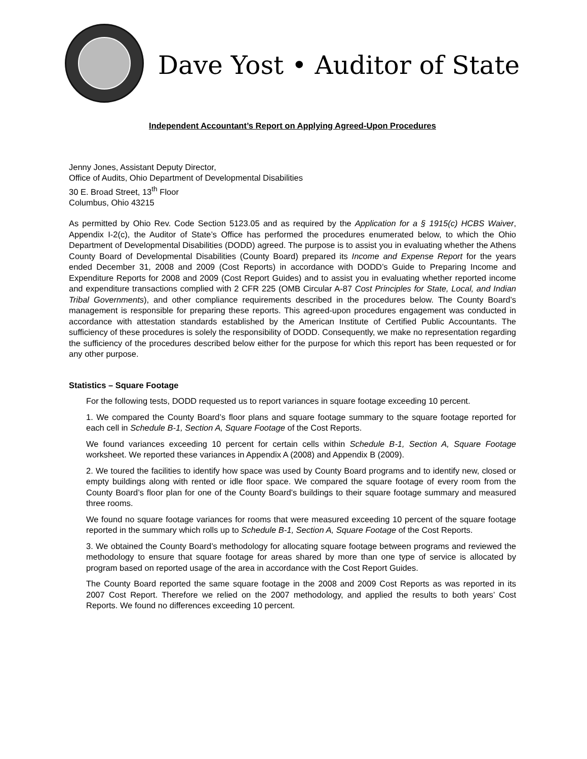Dave Yost • Auditor of State
Independent Accountant’s Report on Applying Agreed-Upon Procedures
Jenny Jones, Assistant Deputy Director,
Office of Audits, Ohio Department of Developmental Disabilities
30 E. Broad Street, 13<sup>th</sup> Floor
Columbus, Ohio 43215
As permitted by Ohio Rev. Code Section 5123.05 and as required by the Application for a § 1915(c) HCBS Waiver, Appendix I-2(c), the Auditor of State’s Office has performed the procedures enumerated below, to which the Ohio Department of Developmental Disabilities (DODD) agreed. The purpose is to assist you in evaluating whether the Athens County Board of Developmental Disabilities (County Board) prepared its Income and Expense Report for the years ended December 31, 2008 and 2009 (Cost Reports) in accordance with DODD’s Guide to Preparing Income and Expenditure Reports for 2008 and 2009 (Cost Report Guides) and to assist you in evaluating whether reported income and expenditure transactions complied with 2 CFR 225 (OMB Circular A-87 Cost Principles for State, Local, and Indian Tribal Governments), and other compliance requirements described in the procedures below. The County Board’s management is responsible for preparing these reports. This agreed-upon procedures engagement was conducted in accordance with attestation standards established by the American Institute of Certified Public Accountants. The sufficiency of these procedures is solely the responsibility of DODD. Consequently, we make no representation regarding the sufficiency of the procedures described below either for the purpose for which this report has been requested or for any other purpose.
Statistics – Square Footage
For the following tests, DODD requested us to report variances in square footage exceeding 10 percent.
1. We compared the County Board’s floor plans and square footage summary to the square footage reported for each cell in Schedule B-1, Section A, Square Footage of the Cost Reports.
We found variances exceeding 10 percent for certain cells within Schedule B-1, Section A, Square Footage worksheet. We reported these variances in Appendix A (2008) and Appendix B (2009).
2. We toured the facilities to identify how space was used by County Board programs and to identify new, closed or empty buildings along with rented or idle floor space. We compared the square footage of every room from the County Board’s floor plan for one of the County Board’s buildings to their square footage summary and measured three rooms.
We found no square footage variances for rooms that were measured exceeding 10 percent of the square footage reported in the summary which rolls up to Schedule B-1, Section A, Square Footage of the Cost Reports.
3. We obtained the County Board’s methodology for allocating square footage between programs and reviewed the methodology to ensure that square footage for areas shared by more than one type of service is allocated by program based on reported usage of the area in accordance with the Cost Report Guides.
The County Board reported the same square footage in the 2008 and 2009 Cost Reports as was reported in its 2007 Cost Report. Therefore we relied on the 2007 methodology, and applied the results to both years’ Cost Reports. We found no differences exceeding 10 percent.